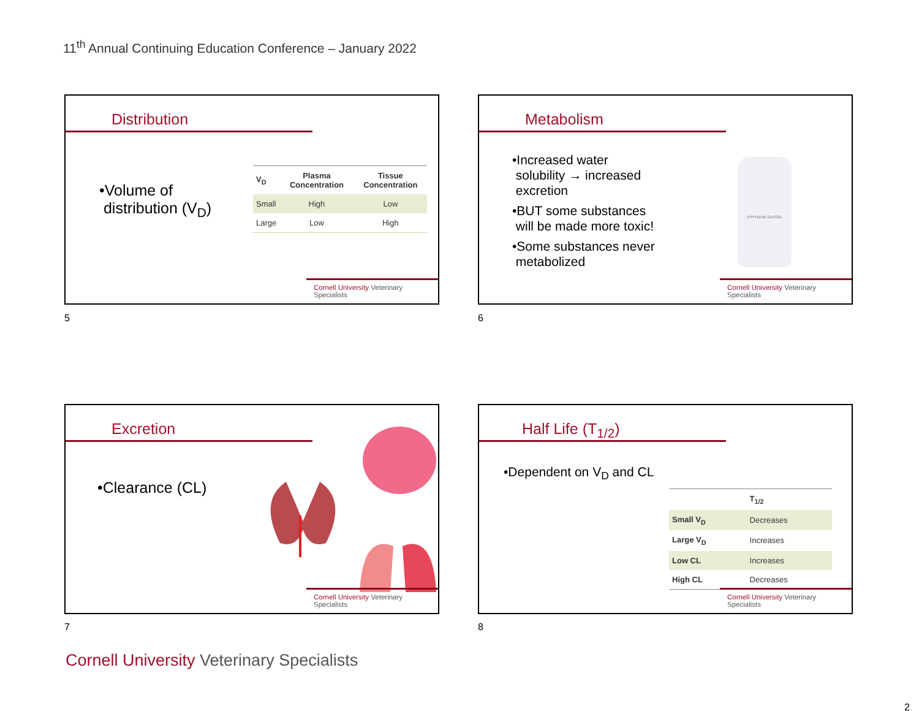11<sup>th</sup> Annual Continuing Education Conference – January 2022
Distribution
•Volume of
distribution (V<sub>D</sub>)
| V<sub>D</sub> | Plasma Concentration | Tissue Concentration |
| --- | --- | --- |
| Small | High | Low |
| Large | Low | High |
Cornell University Veterinary Specialists
5
Metabolism
•Increased water
solubility → increased
excretion
•BUT some substances
will be made more toxic!
•Some substances never
metabolized
ETHYLENE GLYCOL
Cornell University Veterinary Specialists
6
Excretion
•Clearance (CL)
Cornell University Veterinary Specialists
7
Half Life (T<sub>1/2</sub>)
•Dependent on V<sub>D</sub> and CL
| | T<sub>1/2</sub> |
| --- | --- |
| Small V<sub>D</sub> | Decreases |
| Large V<sub>D</sub> | Increases |
| Low CL | Increases |
| High CL | Decreases |
Cornell University Veterinary Specialists
8
Cornell University Veterinary Specialists
2